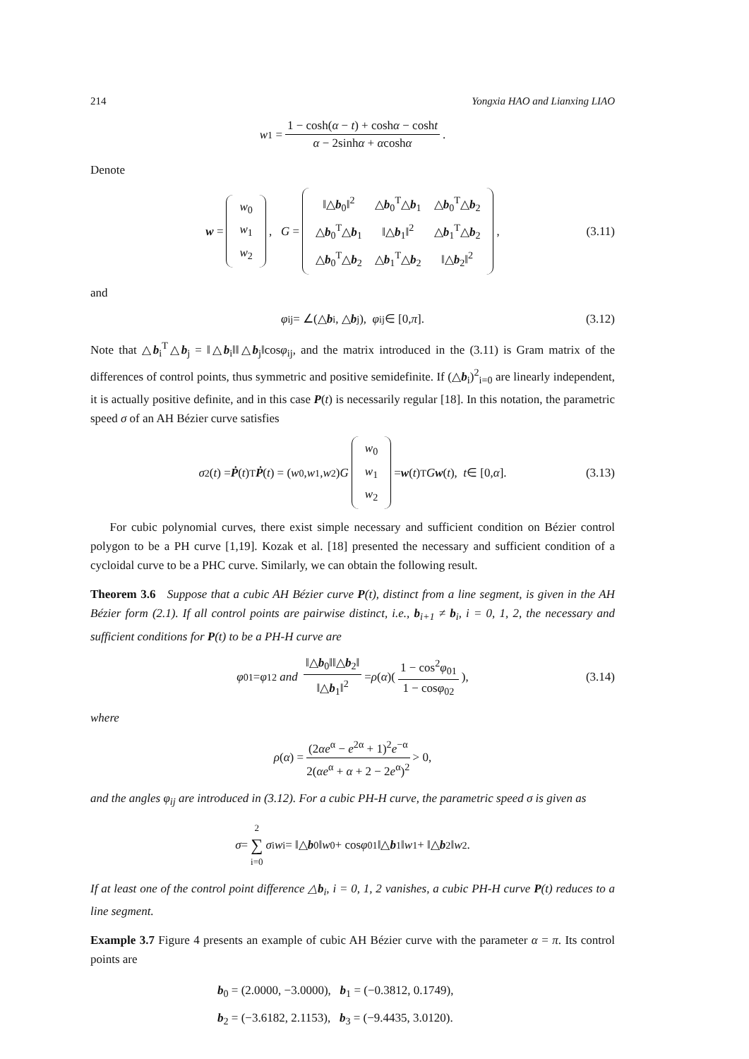214 Yongxia HAO and Lianxing LIAO
w<sub>1</sub> = 1 − cosh(α − t) + coshα − cosht α − 2sinhα + αcoshα.
Denote
w =
| w<sub>0</sub> |
| w<sub>1</sub> |
| w<sub>2</sub> |
, G =
| ‖△ b<sub>0</sub>‖<sup>2</sup> | △ b<sub>0</sub><sup>T</sup>△ b<sub>1</sub> | △ b<sub>0</sub><sup>T</sup>△ b<sub>2</sub> |
| △ b<sub>0</sub><sup>T</sup>△ b<sub>1</sub> | ‖△ b<sub>1</sub>‖<sup>2</sup> | △ b<sub>1</sub><sup>T</sup>△ b<sub>2</sub> |
| △ b<sub>0</sub><sup>T</sup>△ b<sub>2</sub> | △ b<sub>1</sub><sup>T</sup>△ b<sub>2</sub> | ‖△ b<sub>2</sub>‖<sup>2</sup> |
, (3.11)
and
φ<sub>ij</sub> = ∠(△ b<sub>i</sub>, △ b<sub>j</sub>), φ<sub>ij</sub> ∈ [0, π]. (3.12)
Note that △b<sub>i</sub><sup>T</sup>△b<sub>j</sub> = ‖△b<sub>i</sub>‖‖△b<sub>j</sub>‖cosφ<sub>ij</sub>, and the matrix introduced in the (3.11) is Gram matrix of the differences of control points, thus symmetric and positive semidefinite. If (△b<sub>i</sub>)<sup>2</sup><sub>i=0</sub> are linearly independent, it is actually positive definite, and in this case P(t) is necessarily regular [18]. In this notation, the parametric speed σ of an AH Bézier curve satisfies
σ<sup>2</sup>(t) = Ṗ (t)<sup>T</sup> Ṗ (t) = (w<sub>0</sub>, w<sub>1</sub>, w<sub>2</sub>) G
| w<sub>0</sub> |
| w<sub>1</sub> |
| w<sub>2</sub> |
= w (t)<sup>T</sup> G w (t), t ∈ [0, α]. (3.13)
For cubic polynomial curves, there exist simple necessary and sufficient condition on Bézier control polygon to be a PH curve [1,19]. Kozak et al. [18] presented the necessary and sufficient condition of a cycloidal curve to be a PHC curve. Similarly, we can obtain the following result.
Theorem 3.6 Suppose that a cubic AH Bézier curve P(t), distinct from a line segment, is given in the AH Bézier form (2.1). If all control points are pairwise distinct, i.e., b<sub>i+1</sub> ≠ b<sub>i</sub>, i = 0, 1, 2, the necessary and sufficient conditions for P(t) to be a PH-H curve are
φ<sub>01</sub> = φ<sub>12</sub> and ‖△b<sub>0</sub>‖‖△b<sub>2</sub>‖ ‖△b<sub>1</sub>‖<sup>2</sup> = ρ (α)(1 − cos<sup>2</sup>φ<sub>01</sub> 1 − cosφ<sub>02</sub>), (3.14)
where
ρ (α) = (2αe<sup>α</sup> − e<sup>2α</sup> + 1)<sup>2</sup>e<sup>−α</sup> 2(αe<sup>α</sup> + α + 2 − 2e<sup>α</sup>)<sup>2</sup> > 0,
and the angles φ<sub>ij</sub> are introduced in (3.12). For a cubic PH-H curve, the parametric speed σ is given as
σ = 2 ∑ i=0 σ<sub>i</sub> w<sub>i</sub> = ‖△ b<sub>0</sub>‖ w<sub>0</sub> + cos φ<sub>01</sub>‖△ b<sub>1</sub>‖ w<sub>1</sub> + ‖△ b<sub>2</sub>‖ w<sub>2</sub>.
If at least one of the control point difference △b<sub>i</sub>, i = 0, 1, 2 vanishes, a cubic PH-H curve P(t) reduces to a line segment.
Example 3.7 Figure 4 presents an example of cubic AH Bézier curve with the parameter α = π. Its control points are
b<sub>0</sub> = (2.0000, −3.0000), b<sub>1</sub> = (−0.3812, 0.1749),
b<sub>2</sub> = (−3.6182, 2.1153), b<sub>3</sub> = (−9.4435, 3.0120).